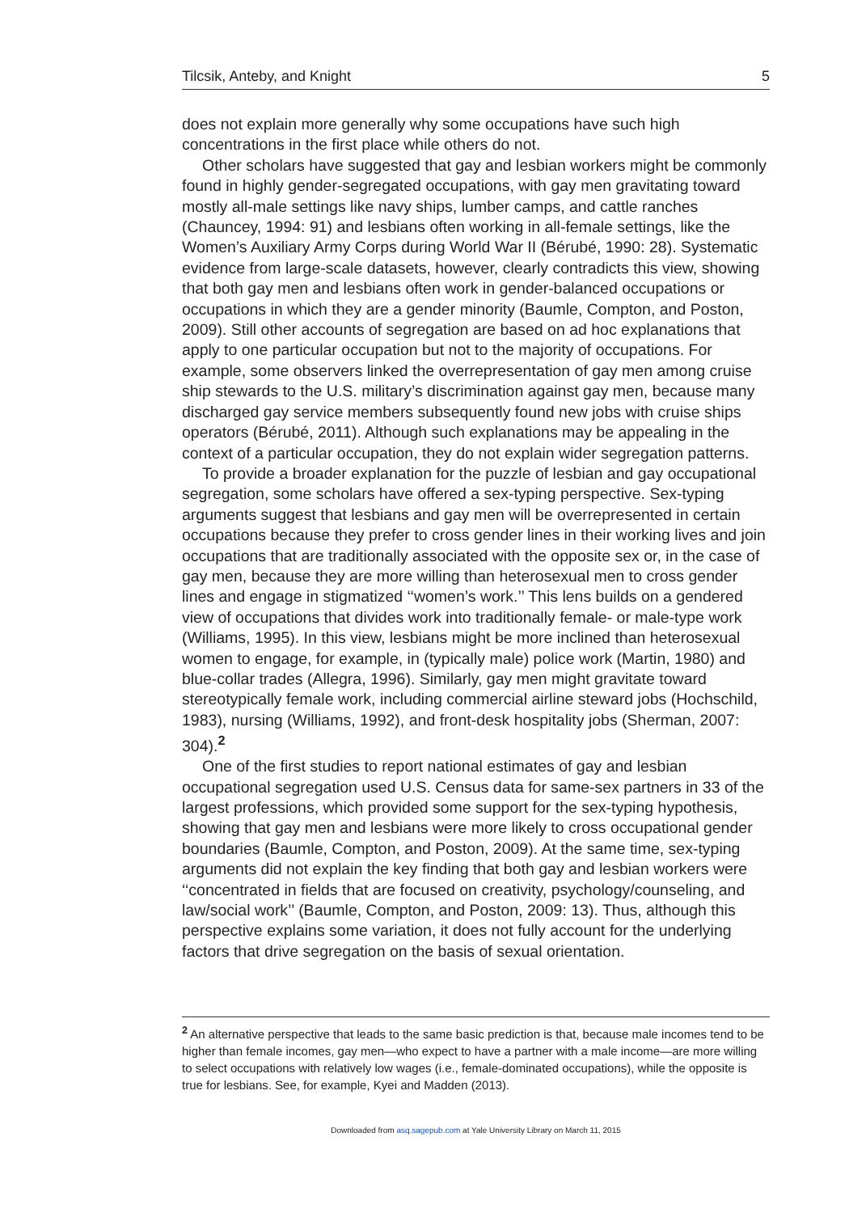Tilcsik, Anteby, and Knight 5
does not explain more generally why some occupations have such high concentrations in the first place while others do not.
Other scholars have suggested that gay and lesbian workers might be commonly found in highly gender-segregated occupations, with gay men gravitating toward mostly all-male settings like navy ships, lumber camps, and cattle ranches (Chauncey, 1994: 91) and lesbians often working in all-female settings, like the Women’s Auxiliary Army Corps during World War II (Bérubé, 1990: 28). Systematic evidence from large-scale datasets, however, clearly contradicts this view, showing that both gay men and lesbians often work in gender-balanced occupations or occupations in which they are a gender minority (Baumle, Compton, and Poston, 2009). Still other accounts of segregation are based on ad hoc explanations that apply to one particular occupation but not to the majority of occupations. For example, some observers linked the overrepresentation of gay men among cruise ship stewards to the U.S. military’s discrimination against gay men, because many discharged gay service members subsequently found new jobs with cruise ships operators (Bérubé, 2011). Although such explanations may be appealing in the context of a particular occupation, they do not explain wider segregation patterns.
To provide a broader explanation for the puzzle of lesbian and gay occupational segregation, some scholars have offered a sex-typing perspective. Sex-typing arguments suggest that lesbians and gay men will be overrepresented in certain occupations because they prefer to cross gender lines in their working lives and join occupations that are traditionally associated with the opposite sex or, in the case of gay men, because they are more willing than heterosexual men to cross gender lines and engage in stigmatized ‘‘women’s work.’’ This lens builds on a gendered view of occupations that divides work into traditionally female- or male-type work (Williams, 1995). In this view, lesbians might be more inclined than heterosexual women to engage, for example, in (typically male) police work (Martin, 1980) and blue-collar trades (Allegra, 1996). Similarly, gay men might gravitate toward stereotypically female work, including commercial airline steward jobs (Hochschild, 1983), nursing (Williams, 1992), and front-desk hospitality jobs (Sherman, 2007: 304).<sup>2</sup>
One of the first studies to report national estimates of gay and lesbian occupational segregation used U.S. Census data for same-sex partners in 33 of the largest professions, which provided some support for the sex-typing hypothesis, showing that gay men and lesbians were more likely to cross occupational gender boundaries (Baumle, Compton, and Poston, 2009). At the same time, sex-typing arguments did not explain the key finding that both gay and lesbian workers were ‘‘concentrated in fields that are focused on creativity, psychology/counseling, and law/social work’’ (Baumle, Compton, and Poston, 2009: 13). Thus, although this perspective explains some variation, it does not fully account for the underlying factors that drive segregation on the basis of sexual orientation.
<sup>2</sup> An alternative perspective that leads to the same basic prediction is that, because male incomes tend to be higher than female incomes, gay men—who expect to have a partner with a male income—are more willing to select occupations with relatively low wages (i.e., female-dominated occupations), while the opposite is true for lesbians. See, for example, Kyei and Madden (2013).
Downloaded from asq.sagepub.com at Yale University Library on March 11, 2015